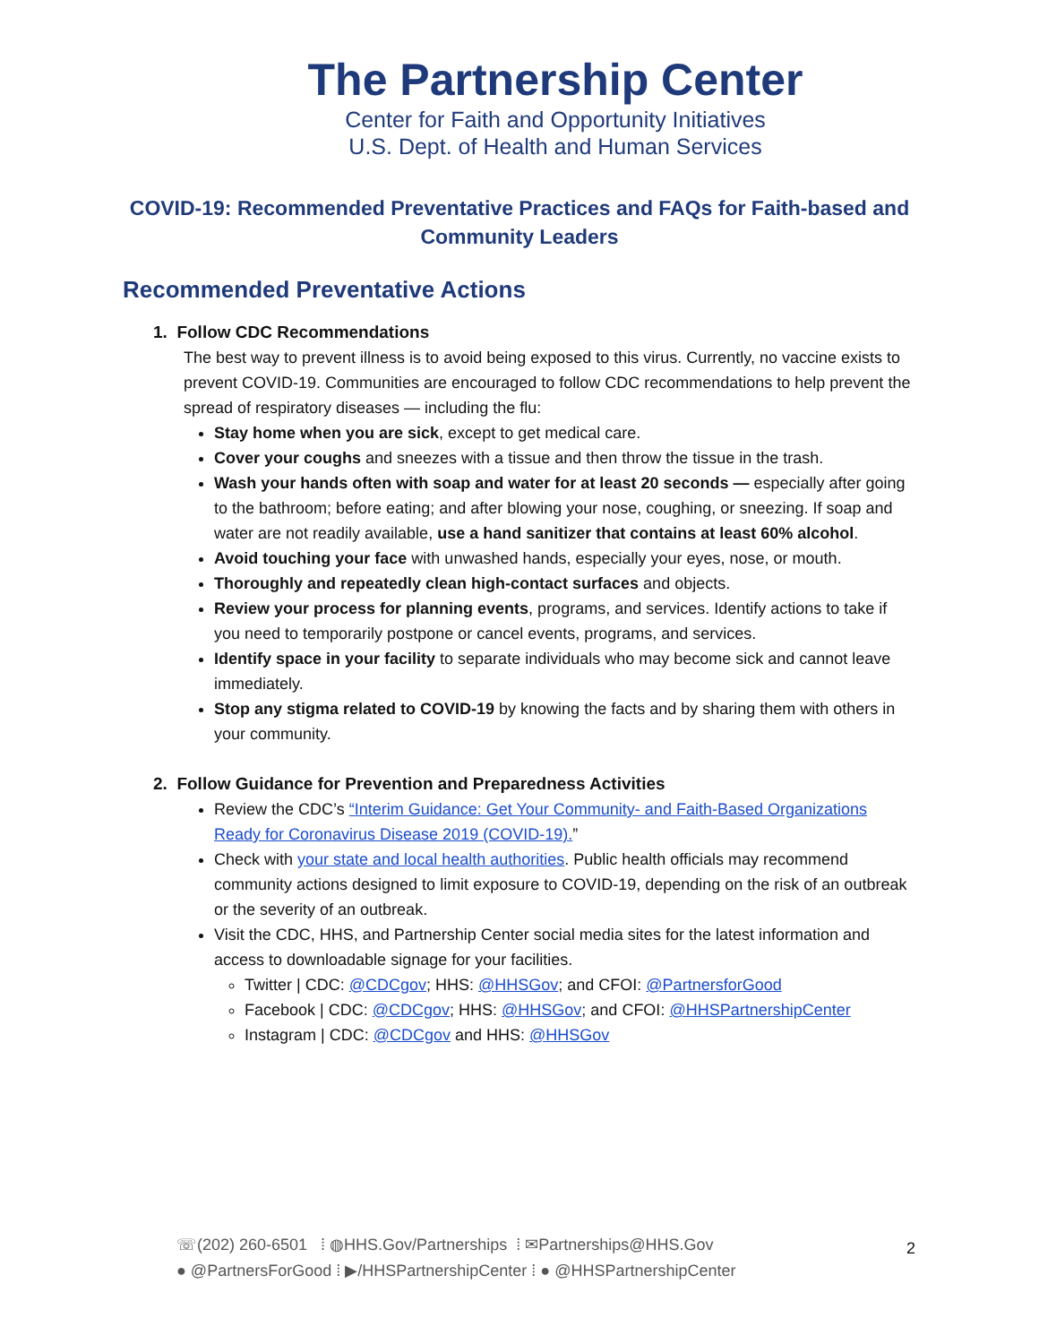The Partnership Center
Center for Faith and Opportunity Initiatives
U.S. Dept. of Health and Human Services
COVID-19: Recommended Preventative Practices and FAQs for Faith-based and Community Leaders
Recommended Preventative Actions
1. Follow CDC Recommendations
The best way to prevent illness is to avoid being exposed to this virus. Currently, no vaccine exists to prevent COVID-19. Communities are encouraged to follow CDC recommendations to help prevent the spread of respiratory diseases — including the flu:
Stay home when you are sick, except to get medical care.
Cover your coughs and sneezes with a tissue and then throw the tissue in the trash.
Wash your hands often with soap and water for at least 20 seconds — especially after going to the bathroom; before eating; and after blowing your nose, coughing, or sneezing. If soap and water are not readily available, use a hand sanitizer that contains at least 60% alcohol.
Avoid touching your face with unwashed hands, especially your eyes, nose, or mouth.
Thoroughly and repeatedly clean high-contact surfaces and objects.
Review your process for planning events, programs, and services. Identify actions to take if you need to temporarily postpone or cancel events, programs, and services.
Identify space in your facility to separate individuals who may become sick and cannot leave immediately.
Stop any stigma related to COVID-19 by knowing the facts and by sharing them with others in your community.
2. Follow Guidance for Prevention and Preparedness Activities
Review the CDC’s “Interim Guidance: Get Your Community- and Faith-Based Organizations Ready for Coronavirus Disease 2019 (COVID-19).”
Check with your state and local health authorities. Public health officials may recommend community actions designed to limit exposure to COVID-19, depending on the risk of an outbreak or the severity of an outbreak.
Visit the CDC, HHS, and Partnership Center social media sites for the latest information and access to downloadable signage for your facilities.
Twitter | CDC: @CDCgov; HHS: @HHSGov; and CFOI: @PartnersforGood
Facebook | CDC: @CDCgov; HHS: @HHSGov; and CFOI: @HHSPartnershipCenter
Instagram | CDC: @CDCgov and HHS: @HHSGov
☏(202) 260-6501 ⁞ ◍HHS.Gov/Partnerships ⁞ ✉Partnerships@HHS.Gov
● @PartnersForGood ⁞ ▶/HHSPartnershipCenter ⁞ ● @HHSPartnershipCenter
2